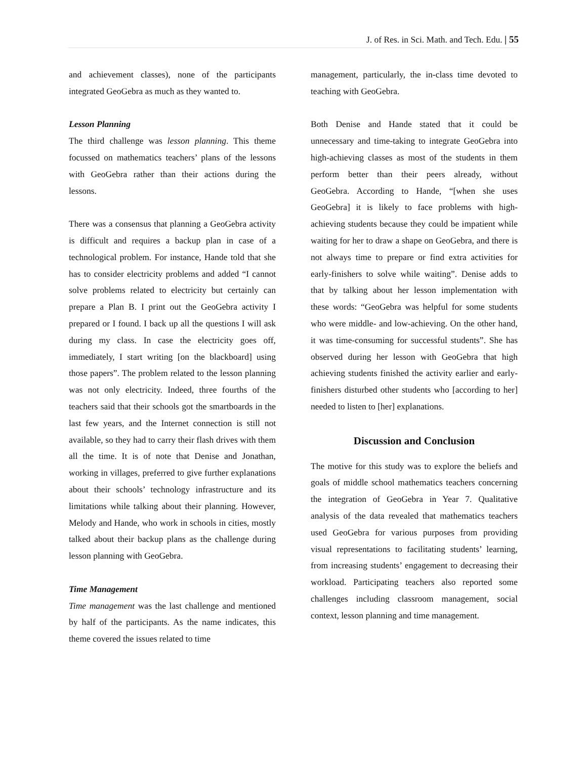J. of Res. in Sci. Math. and Tech. Edu. | 55
and achievement classes), none of the participants integrated GeoGebra as much as they wanted to.
Lesson Planning
The third challenge was lesson planning. This theme focussed on mathematics teachers’ plans of the lessons with GeoGebra rather than their actions during the lessons.
There was a consensus that planning a GeoGebra activity is difficult and requires a backup plan in case of a technological problem. For instance, Hande told that she has to consider electricity problems and added “I cannot solve problems related to electricity but certainly can prepare a Plan B. I print out the GeoGebra activity I prepared or I found. I back up all the questions I will ask during my class. In case the electricity goes off, immediately, I start writing [on the blackboard] using those papers”. The problem related to the lesson planning was not only electricity. Indeed, three fourths of the teachers said that their schools got the smartboards in the last few years, and the Internet connection is still not available, so they had to carry their flash drives with them all the time. It is of note that Denise and Jonathan, working in villages, preferred to give further explanations about their schools’ technology infrastructure and its limitations while talking about their planning. However, Melody and Hande, who work in schools in cities, mostly talked about their backup plans as the challenge during lesson planning with GeoGebra.
Time Management
Time management was the last challenge and mentioned by half of the participants. As the name indicates, this theme covered the issues related to time
management, particularly, the in-class time devoted to teaching with GeoGebra.
Both Denise and Hande stated that it could be unnecessary and time-taking to integrate GeoGebra into high-achieving classes as most of the students in them perform better than their peers already, without GeoGebra. According to Hande, “[when she uses GeoGebra] it is likely to face problems with high-achieving students because they could be impatient while waiting for her to draw a shape on GeoGebra, and there is not always time to prepare or find extra activities for early-finishers to solve while waiting”. Denise adds to that by talking about her lesson implementation with these words: “GeoGebra was helpful for some students who were middle- and low-achieving. On the other hand, it was time-consuming for successful students”. She has observed during her lesson with GeoGebra that high achieving students finished the activity earlier and early-finishers disturbed other students who [according to her] needed to listen to [her] explanations.
Discussion and Conclusion
The motive for this study was to explore the beliefs and goals of middle school mathematics teachers concerning the integration of GeoGebra in Year 7. Qualitative analysis of the data revealed that mathematics teachers used GeoGebra for various purposes from providing visual representations to facilitating students’ learning, from increasing students’ engagement to decreasing their workload. Participating teachers also reported some challenges including classroom management, social context, lesson planning and time management.